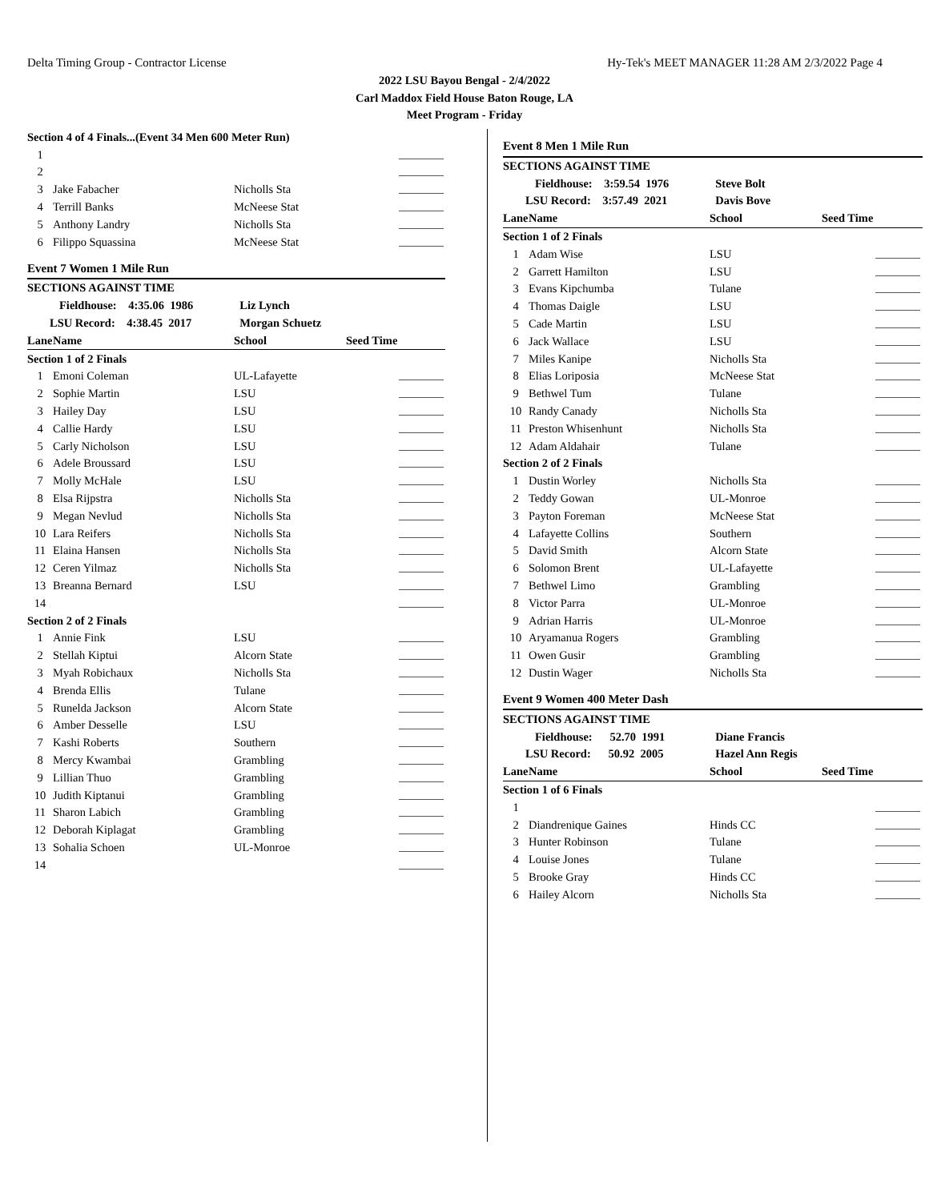Delta Timing Group - Contractor License Hy-Tek's MEET MANAGER 11:28 AM 2/3/2022 Page 4
2022 LSU Bayou Bengal - 2/4/2022
Carl Maddox Field House Baton Rouge, LA
Meet Program - Friday
| Section 4 of 4 Finals...(Event 34 Men 600 Meter Run) | | | | |
| 1 | | | | |
| 2 | | | | |
| 3 | Jake Fabacher | Nicholls Sta | | |
| 4 | Terrill Banks | McNeese Stat | | |
| 5 | Anthony Landry | Nicholls Sta | | |
| 6 | Filippo Squassina | McNeese Stat | | |
| Event 7 Women 1 Mile Run | | | | |
| SECTIONS AGAINST TIME | | | | |
| Fieldhouse: 4:35.06 1986 | | Liz Lynch | | |
| LSU Record: 4:38.45 2017 | | Morgan Schuetz | | |
| Lane | Name | School | Seed Time | |
| Section 1 of 2 Finals | | | | |
| 1 | Emoni Coleman | UL-Lafayette | | |
| 2 | Sophie Martin | LSU | | |
| 3 | Hailey Day | LSU | | |
| 4 | Callie Hardy | LSU | | |
| 5 | Carly Nicholson | LSU | | |
| 6 | Adele Broussard | LSU | | |
| 7 | Molly McHale | LSU | | |
| 8 | Elsa Rijpstra | Nicholls Sta | | |
| 9 | Megan Nevlud | Nicholls Sta | | |
| 10 | Lara Reifers | Nicholls Sta | | |
| 11 | Elaina Hansen | Nicholls Sta | | |
| 12 | Ceren Yilmaz | Nicholls Sta | | |
| 13 | Breanna Bernard | LSU | | |
| 14 | | | | |
| Section 2 of 2 Finals | | | | |
| 1 | Annie Fink | LSU | | |
| 2 | Stellah Kiptui | Alcorn State | | |
| 3 | Myah Robichaux | Nicholls Sta | | |
| 4 | Brenda Ellis | Tulane | | |
| 5 | Runelda Jackson | Alcorn State | | |
| 6 | Amber Desselle | LSU | | |
| 7 | Kashi Roberts | Southern | | |
| 8 | Mercy Kwambai | Grambling | | |
| 9 | Lillian Thuo | Grambling | | |
| 10 | Judith Kiptanui | Grambling | | |
| 11 | Sharon Labich | Grambling | | |
| 12 | Deborah Kiplagat | Grambling | | |
| 13 | Sohalia Schoen | UL-Monroe | | |
| 14 | | | | |
| Event 8 Men 1 Mile Run | | | | |
| SECTIONS AGAINST TIME | | | | |
| Fieldhouse: 3:59.54 1976 | | Steve Bolt | | |
| LSU Record: 3:57.49 2021 | | Davis Bove | | |
| Lane | Name | School | Seed Time | |
| Section 1 of 2 Finals | | | | |
| 1 | Adam Wise | LSU | | |
| 2 | Garrett Hamilton | LSU | | |
| 3 | Evans Kipchumba | Tulane | | |
| 4 | Thomas Daigle | LSU | | |
| 5 | Cade Martin | LSU | | |
| 6 | Jack Wallace | LSU | | |
| 7 | Miles Kanipe | Nicholls Sta | | |
| 8 | Elias Loriposia | McNeese Stat | | |
| 9 | Bethwel Tum | Tulane | | |
| 10 | Randy Canady | Nicholls Sta | | |
| 11 | Preston Whisenhunt | Nicholls Sta | | |
| 12 | Adam Aldahair | Tulane | | |
| Section 2 of 2 Finals | | | | |
| 1 | Dustin Worley | Nicholls Sta | | |
| 2 | Teddy Gowan | UL-Monroe | | |
| 3 | Payton Foreman | McNeese Stat | | |
| 4 | Lafayette Collins | Southern | | |
| 5 | David Smith | Alcorn State | | |
| 6 | Solomon Brent | UL-Lafayette | | |
| 7 | Bethwel Limo | Grambling | | |
| 8 | Victor Parra | UL-Monroe | | |
| 9 | Adrian Harris | UL-Monroe | | |
| 10 | Aryamanua Rogers | Grambling | | |
| 11 | Owen Gusir | Grambling | | |
| 12 | Dustin Wager | Nicholls Sta | | |
| Event 9 Women 400 Meter Dash | | | | |
| SECTIONS AGAINST TIME | | | | |
| Fieldhouse: 52.70 1991 | | Diane Francis | | |
| LSU Record: 50.92 2005 | | Hazel Ann Regis | | |
| Lane | Name | School | Seed Time | |
| Section 1 of 6 Finals | | | | |
| 1 | | | | |
| 2 | Diandrenique Gaines | Hinds CC | | |
| 3 | Hunter Robinson | Tulane | | |
| 4 | Louise Jones | Tulane | | |
| 5 | Brooke Gray | Hinds CC | | |
| 6 | Hailey Alcorn | Nicholls Sta | | |